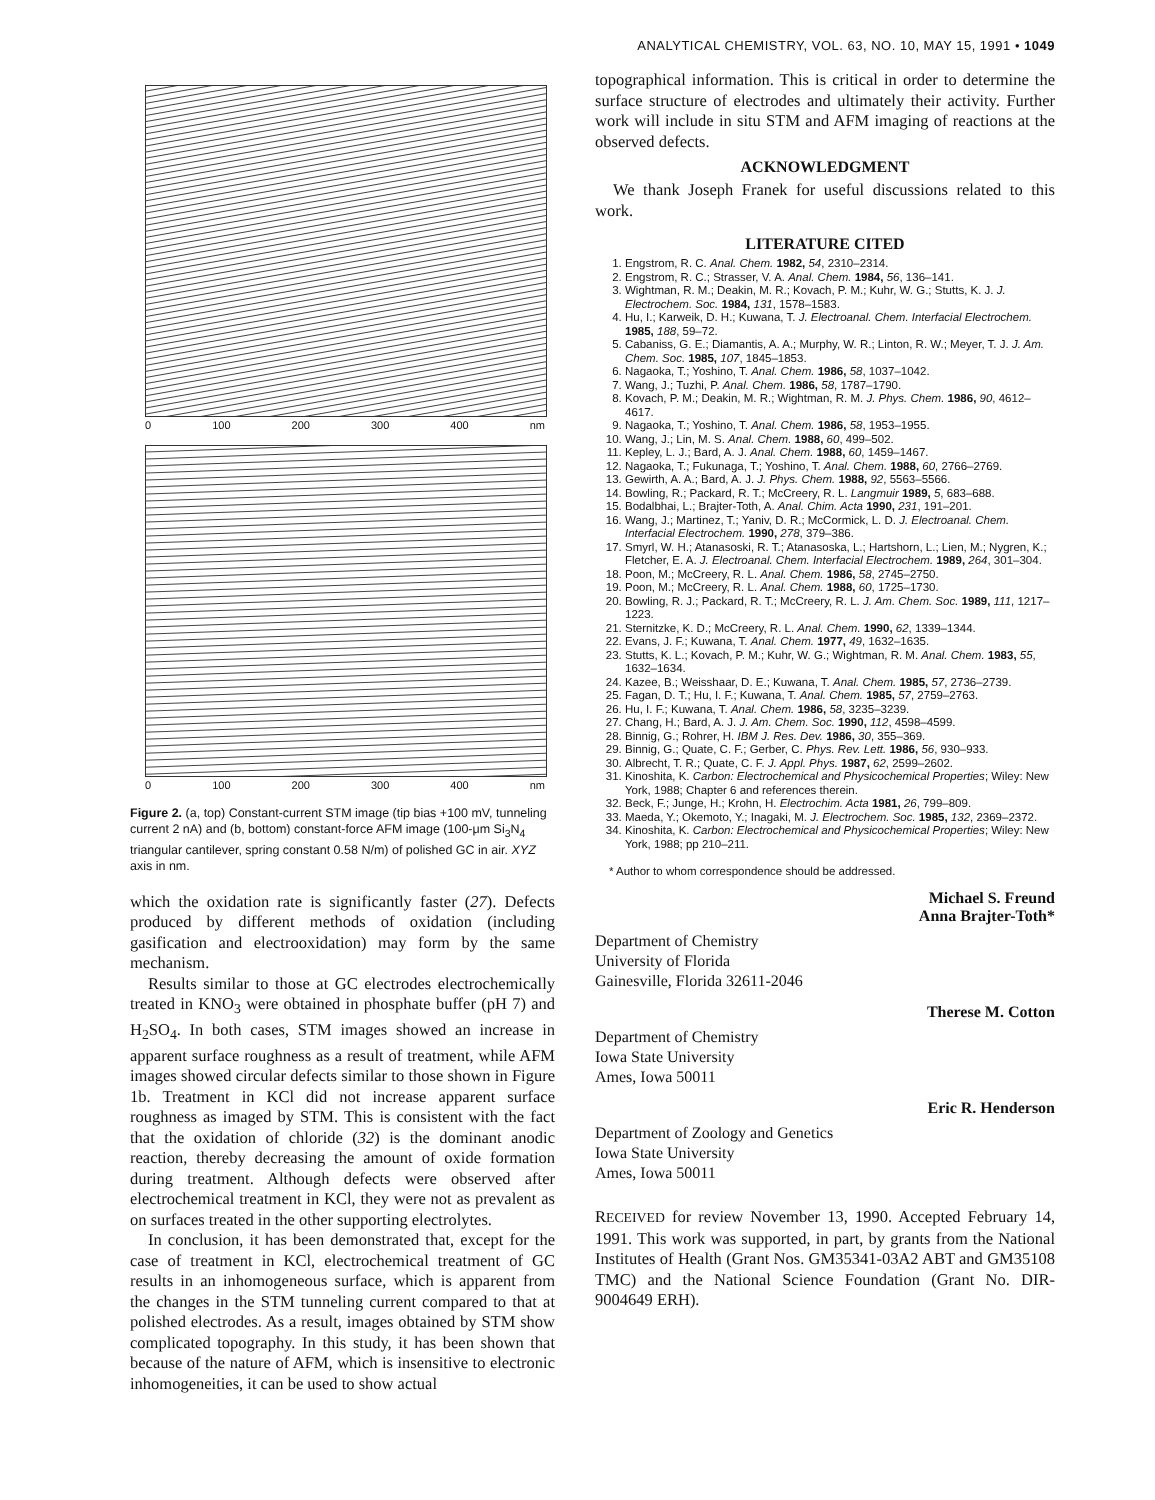ANALYTICAL CHEMISTRY, VOL. 63, NO. 10, MAY 15, 1991 • 1049
0 100 200 300 400 nm
0 100 200 300 400 nm
Figure 2. (a, top) Constant-current STM image (tip bias +100 mV, tunneling current 2 nA) and (b, bottom) constant-force AFM image (100-μm Si<sub>3</sub>N<sub>4</sub> triangular cantilever, spring constant 0.58 N/m) of polished GC in air. XYZ axis in nm.
which the oxidation rate is significantly faster (27). Defects produced by different methods of oxidation (including gasification and electrooxidation) may form by the same mechanism.
Results similar to those at GC electrodes electrochemically treated in KNO<sub>3</sub> were obtained in phosphate buffer (pH 7) and H<sub>2</sub>SO<sub>4</sub>. In both cases, STM images showed an increase in apparent surface roughness as a result of treatment, while AFM images showed circular defects similar to those shown in Figure 1b. Treatment in KCl did not increase apparent surface roughness as imaged by STM. This is consistent with the fact that the oxidation of chloride (32) is the dominant anodic reaction, thereby decreasing the amount of oxide formation during treatment. Although defects were observed after electrochemical treatment in KCl, they were not as prevalent as on surfaces treated in the other supporting electrolytes.
In conclusion, it has been demonstrated that, except for the case of treatment in KCl, electrochemical treatment of GC results in an inhomogeneous surface, which is apparent from the changes in the STM tunneling current compared to that at polished electrodes. As a result, images obtained by STM show complicated topography. In this study, it has been shown that because of the nature of AFM, which is insensitive to electronic inhomogeneities, it can be used to show actual
topographical information. This is critical in order to determine the surface structure of electrodes and ultimately their activity. Further work will include in situ STM and AFM imaging of reactions at the observed defects.
ACKNOWLEDGMENT
We thank Joseph Franek for useful discussions related to this work.
LITERATURE CITED
1. Engstrom, R. C. Anal. Chem. 1982, 54, 2310–2314.
2. Engstrom, R. C.; Strasser, V. A. Anal. Chem. 1984, 56, 136–141.
3. Wightman, R. M.; Deakin, M. R.; Kovach, P. M.; Kuhr, W. G.; Stutts, K. J. J. Electrochem. Soc. 1984, 131, 1578–1583.
4. Hu, I.; Karweik, D. H.; Kuwana, T. J. Electroanal. Chem. Interfacial Electrochem. 1985, 188, 59–72.
5. Cabaniss, G. E.; Diamantis, A. A.; Murphy, W. R.; Linton, R. W.; Meyer, T. J. J. Am. Chem. Soc. 1985, 107, 1845–1853.
6. Nagaoka, T.; Yoshino, T. Anal. Chem. 1986, 58, 1037–1042.
7. Wang, J.; Tuzhi, P. Anal. Chem. 1986, 58, 1787–1790.
8. Kovach, P. M.; Deakin, M. R.; Wightman, R. M. J. Phys. Chem. 1986, 90, 4612–4617.
9. Nagaoka, T.; Yoshino, T. Anal. Chem. 1986, 58, 1953–1955.
10. Wang, J.; Lin, M. S. Anal. Chem. 1988, 60, 499–502.
11. Kepley, L. J.; Bard, A. J. Anal. Chem. 1988, 60, 1459–1467.
12. Nagaoka, T.; Fukunaga, T.; Yoshino, T. Anal. Chem. 1988, 60, 2766–2769.
13. Gewirth, A. A.; Bard, A. J. J. Phys. Chem. 1988, 92, 5563–5566.
14. Bowling, R.; Packard, R. T.; McCreery, R. L. Langmuir 1989, 5, 683–688.
15. Bodalbhai, L.; Brajter-Toth, A. Anal. Chim. Acta 1990, 231, 191–201.
16. Wang, J.; Martinez, T.; Yaniv, D. R.; McCormick, L. D. J. Electroanal. Chem. Interfacial Electrochem. 1990, 278, 379–386.
17. Smyrl, W. H.; Atanasoski, R. T.; Atanasoska, L.; Hartshorn, L.; Lien, M.; Nygren, K.; Fletcher, E. A. J. Electroanal. Chem. Interfacial Electrochem. 1989, 264, 301–304.
18. Poon, M.; McCreery, R. L. Anal. Chem. 1986, 58, 2745–2750.
19. Poon, M.; McCreery, R. L. Anal. Chem. 1988, 60, 1725–1730.
20. Bowling, R. J.; Packard, R. T.; McCreery, R. L. J. Am. Chem. Soc. 1989, 111, 1217–1223.
21. Sternitzke, K. D.; McCreery, R. L. Anal. Chem. 1990, 62, 1339–1344.
22. Evans, J. F.; Kuwana, T. Anal. Chem. 1977, 49, 1632–1635.
23. Stutts, K. L.; Kovach, P. M.; Kuhr, W. G.; Wightman, R. M. Anal. Chem. 1983, 55, 1632–1634.
24. Kazee, B.; Weisshaar, D. E.; Kuwana, T. Anal. Chem. 1985, 57, 2736–2739.
25. Fagan, D. T.; Hu, I. F.; Kuwana, T. Anal. Chem. 1985, 57, 2759–2763.
26. Hu, I. F.; Kuwana, T. Anal. Chem. 1986, 58, 3235–3239.
27. Chang, H.; Bard, A. J. J. Am. Chem. Soc. 1990, 112, 4598–4599.
28. Binnig, G.; Rohrer, H. IBM J. Res. Dev. 1986, 30, 355–369.
29. Binnig, G.; Quate, C. F.; Gerber, C. Phys. Rev. Lett. 1986, 56, 930–933.
30. Albrecht, T. R.; Quate, C. F. J. Appl. Phys. 1987, 62, 2599–2602.
31. Kinoshita, K. Carbon: Electrochemical and Physicochemical Properties; Wiley: New York, 1988; Chapter 6 and references therein.
32. Beck, F.; Junge, H.; Krohn, H. Electrochim. Acta 1981, 26, 799–809.
33. Maeda, Y.; Okemoto, Y.; Inagaki, M. J. Electrochem. Soc. 1985, 132, 2369–2372.
34. Kinoshita, K. Carbon: Electrochemical and Physicochemical Properties; Wiley: New York, 1988; pp 210–211.
* Author to whom correspondence should be addressed.
Michael S. Freund
Anna Brajter-Toth*
Department of Chemistry
University of Florida
Gainesville, Florida 32611-2046
Therese M. Cotton
Department of Chemistry
Iowa State University
Ames, Iowa 50011
Eric R. Henderson
Department of Zoology and Genetics
Iowa State University
Ames, Iowa 50011
RECEIVED for review November 13, 1990. Accepted February 14, 1991. This work was supported, in part, by grants from the National Institutes of Health (Grant Nos. GM35341-03A2 ABT and GM35108 TMC) and the National Science Foundation (Grant No. DIR-9004649 ERH).